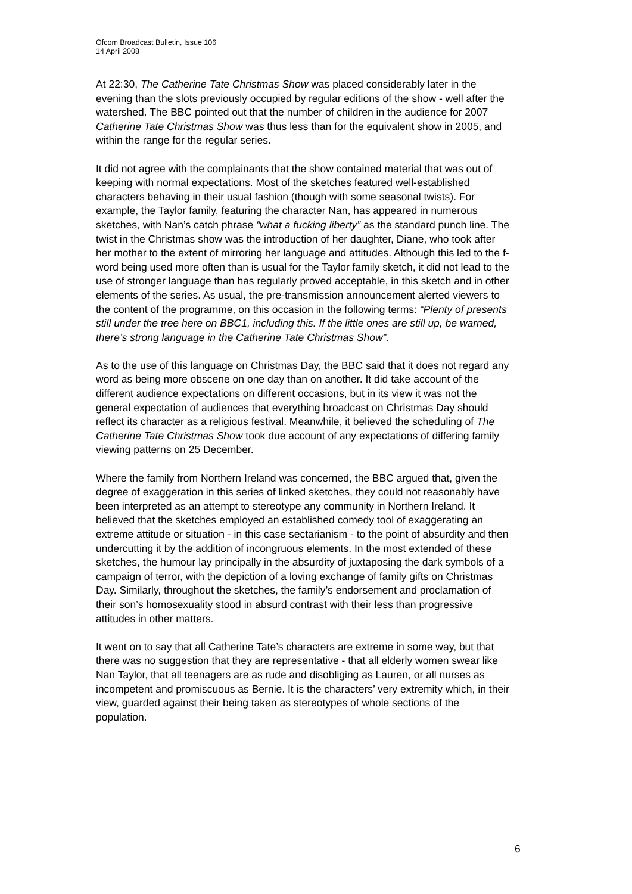Ofcom Broadcast Bulletin, Issue 106
14 April 2008
At 22:30, The Catherine Tate Christmas Show was placed considerably later in the evening than the slots previously occupied by regular editions of the show - well after the watershed. The BBC pointed out that the number of children in the audience for 2007 Catherine Tate Christmas Show was thus less than for the equivalent show in 2005, and within the range for the regular series.
It did not agree with the complainants that the show contained material that was out of keeping with normal expectations. Most of the sketches featured well-established characters behaving in their usual fashion (though with some seasonal twists). For example, the Taylor family, featuring the character Nan, has appeared in numerous sketches, with Nan’s catch phrase “what a fucking liberty” as the standard punch line. The twist in the Christmas show was the introduction of her daughter, Diane, who took after her mother to the extent of mirroring her language and attitudes. Although this led to the f-word being used more often than is usual for the Taylor family sketch, it did not lead to the use of stronger language than has regularly proved acceptable, in this sketch and in other elements of the series. As usual, the pre-transmission announcement alerted viewers to the content of the programme, on this occasion in the following terms: “Plenty of presents still under the tree here on BBC1, including this. If the little ones are still up, be warned, there’s strong language in the Catherine Tate Christmas Show”.
As to the use of this language on Christmas Day, the BBC said that it does not regard any word as being more obscene on one day than on another. It did take account of the different audience expectations on different occasions, but in its view it was not the general expectation of audiences that everything broadcast on Christmas Day should reflect its character as a religious festival. Meanwhile, it believed the scheduling of The Catherine Tate Christmas Show took due account of any expectations of differing family viewing patterns on 25 December.
Where the family from Northern Ireland was concerned, the BBC argued that, given the degree of exaggeration in this series of linked sketches, they could not reasonably have been interpreted as an attempt to stereotype any community in Northern Ireland. It believed that the sketches employed an established comedy tool of exaggerating an extreme attitude or situation - in this case sectarianism - to the point of absurdity and then undercutting it by the addition of incongruous elements. In the most extended of these sketches, the humour lay principally in the absurdity of juxtaposing the dark symbols of a campaign of terror, with the depiction of a loving exchange of family gifts on Christmas Day. Similarly, throughout the sketches, the family’s endorsement and proclamation of their son’s homosexuality stood in absurd contrast with their less than progressive attitudes in other matters.
It went on to say that all Catherine Tate’s characters are extreme in some way, but that there was no suggestion that they are representative - that all elderly women swear like Nan Taylor, that all teenagers are as rude and disobliging as Lauren, or all nurses as incompetent and promiscuous as Bernie. It is the characters’ very extremity which, in their view, guarded against their being taken as stereotypes of whole sections of the population.
6